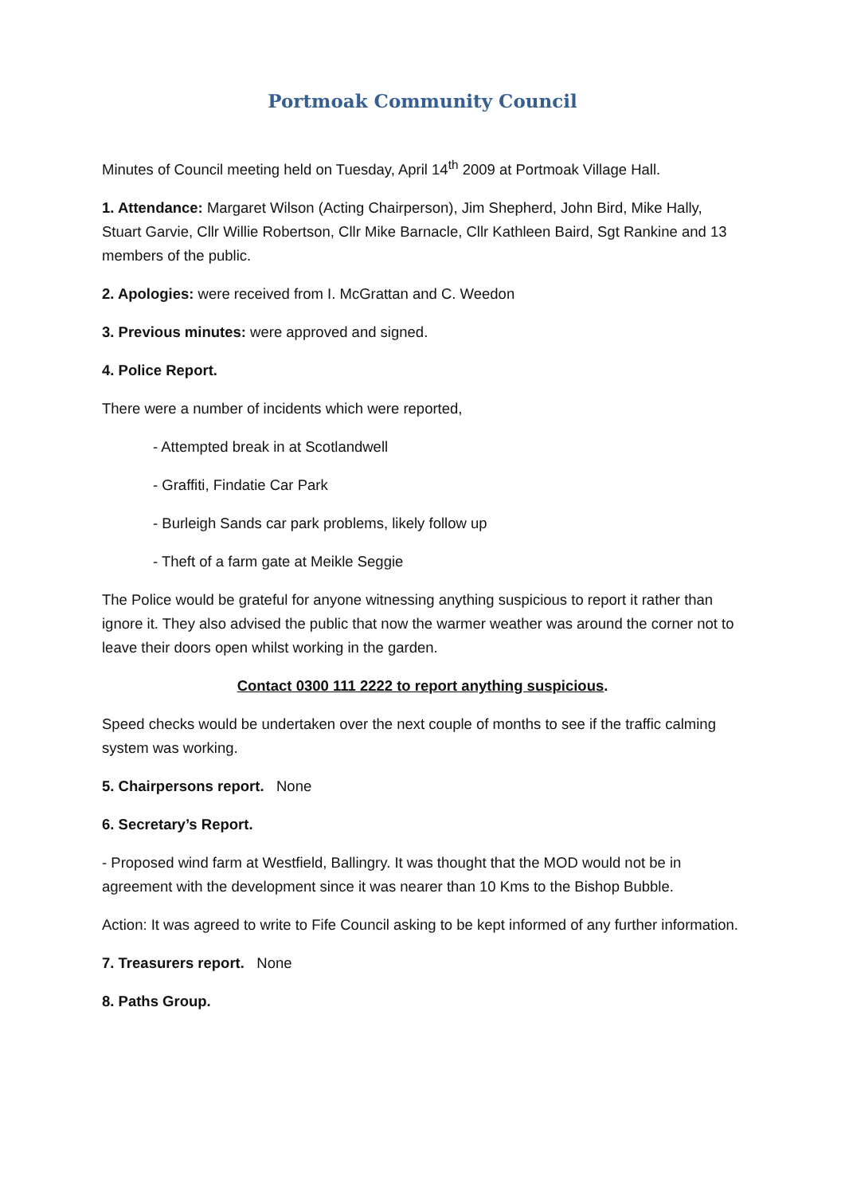Portmoak Community Council
Minutes of Council meeting held on Tuesday, April 14<sup>th</sup> 2009 at Portmoak Village Hall.
1. Attendance: Margaret Wilson (Acting Chairperson), Jim Shepherd, John Bird, Mike Hally, Stuart Garvie, Cllr Willie Robertson, Cllr Mike Barnacle, Cllr Kathleen Baird, Sgt Rankine and 13 members of the public.
2. Apologies: were received from I. McGrattan and C. Weedon
3. Previous minutes: were approved and signed.
4. Police Report.
There were a number of incidents which were reported,
- Attempted break in at Scotlandwell
- Graffiti, Findatie Car Park
- Burleigh Sands car park problems, likely follow up
- Theft of a farm gate at Meikle Seggie
The Police would be grateful for anyone witnessing anything suspicious to report it rather than ignore it. They also advised the public that now the warmer weather was around the corner not to leave their doors open whilst working in the garden.
Contact 0300 111 2222 to report anything suspicious.
Speed checks would be undertaken over the next couple of months to see if the traffic calming system was working.
5. Chairpersons report. None
6. Secretary’s Report.
- Proposed wind farm at Westfield, Ballingry. It was thought that the MOD would not be in agreement with the development since it was nearer than 10 Kms to the Bishop Bubble.
Action: It was agreed to write to Fife Council asking to be kept informed of any further information.
7. Treasurers report. None
8. Paths Group.